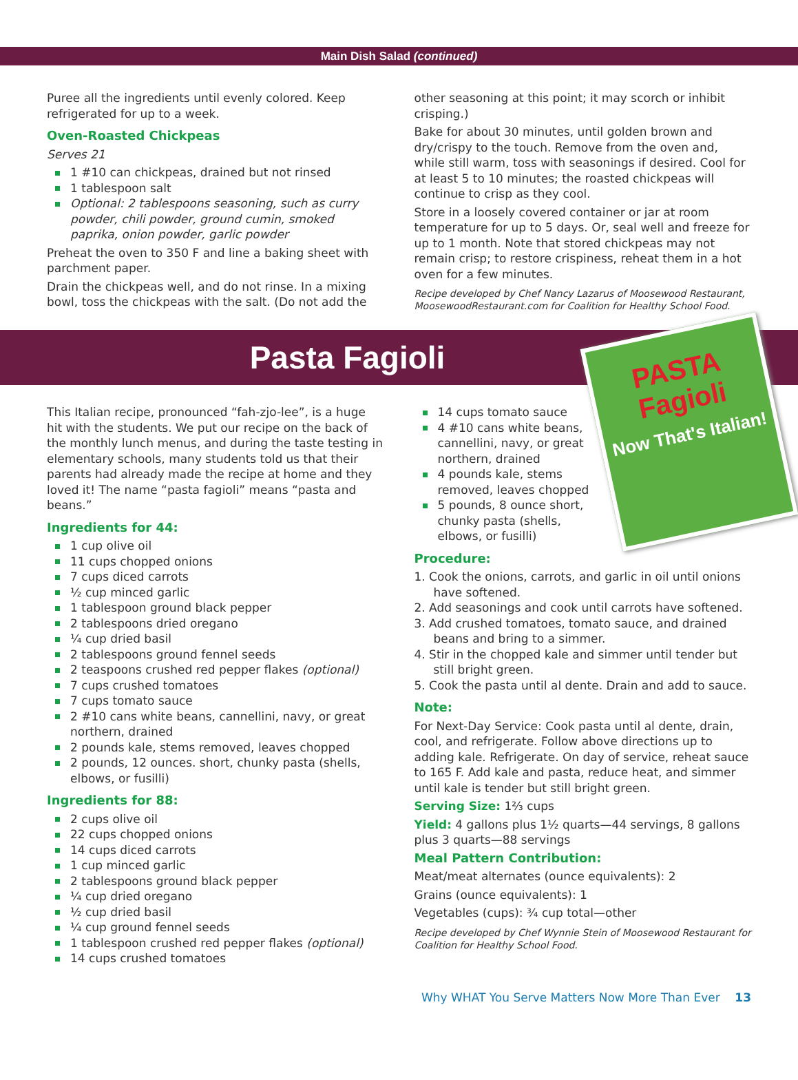Main Dish Salad (continued)
Puree all the ingredients until evenly colored. Keep refrigerated for up to a week.
Oven-Roasted Chickpeas
Serves 21
1 #10 can chickpeas, drained but not rinsed
1 tablespoon salt
Optional: 2 tablespoons seasoning, such as curry powder, chili powder, ground cumin, smoked paprika, onion powder, garlic powder
Preheat the oven to 350 F and line a baking sheet with parchment paper.
Drain the chickpeas well, and do not rinse. In a mixing bowl, toss the chickpeas with the salt. (Do not add the
other seasoning at this point; it may scorch or inhibit crisping.)
Bake for about 30 minutes, until golden brown and dry/crispy to the touch. Remove from the oven and, while still warm, toss with seasonings if desired. Cool for at least 5 to 10 minutes; the roasted chickpeas will continue to crisp as they cool.
Store in a loosely covered container or jar at room temperature for up to 5 days. Or, seal well and freeze for up to 1 month. Note that stored chickpeas may not remain crisp; to restore crispiness, reheat them in a hot oven for a few minutes.
Recipe developed by Chef Nancy Lazarus of Moosewood Restaurant, MoosewoodRestaurant.com for Coalition for Healthy School Food.
Pasta Fagioli
This Italian recipe, pronounced “fah-zjo-lee”, is a huge hit with the students. We put our recipe on the back of the monthly lunch menus, and during the taste testing in elementary schools, many students told us that their parents had already made the recipe at home and they loved it! The name “pasta fagioli” means “pasta and beans.”
Ingredients for 44:
1 cup olive oil
11 cups chopped onions
7 cups diced carrots
½ cup minced garlic
1 tablespoon ground black pepper
2 tablespoons dried oregano
¼ cup dried basil
2 tablespoons ground fennel seeds
2 teaspoons crushed red pepper flakes (optional)
7 cups crushed tomatoes
7 cups tomato sauce
2 #10 cans white beans, cannellini, navy, or great northern, drained
2 pounds kale, stems removed, leaves chopped
2 pounds, 12 ounces. short, chunky pasta (shells, elbows, or fusilli)
Ingredients for 88:
2 cups olive oil
22 cups chopped onions
14 cups diced carrots
1 cup minced garlic
2 tablespoons ground black pepper
¼ cup dried oregano
½ cup dried basil
¼ cup ground fennel seeds
1 tablespoon crushed red pepper flakes (optional)
14 cups crushed tomatoes
PASTA
Fagioli
Now That's Italian!
14 cups tomato sauce
4 #10 cans white beans, cannellini, navy, or great northern, drained
4 pounds kale, stems removed, leaves chopped
5 pounds, 8 ounce short, chunky pasta (shells, elbows, or fusilli)
Procedure:
1. Cook the onions, carrots, and garlic in oil until onions have softened.
2. Add seasonings and cook until carrots have softened.
3. Add crushed tomatoes, tomato sauce, and drained beans and bring to a simmer.
4. Stir in the chopped kale and simmer until tender but still bright green.
5. Cook the pasta until al dente. Drain and add to sauce.
Note:
For Next-Day Service: Cook pasta until al dente, drain, cool, and refrigerate. Follow above directions up to adding kale. Refrigerate. On day of service, reheat sauce to 165 F. Add kale and pasta, reduce heat, and simmer until kale is tender but still bright green.
Serving Size: 1⅔ cups
Yield: 4 gallons plus 1½ quarts—44 servings, 8 gallons plus 3 quarts—88 servings
Meal Pattern Contribution:
Meat/meat alternates (ounce equivalents): 2
Grains (ounce equivalents): 1
Vegetables (cups): ¾ cup total—other
Recipe developed by Chef Wynnie Stein of Moosewood Restaurant for Coalition for Healthy School Food.
Why WHAT You Serve Matters Now More Than Ever 13